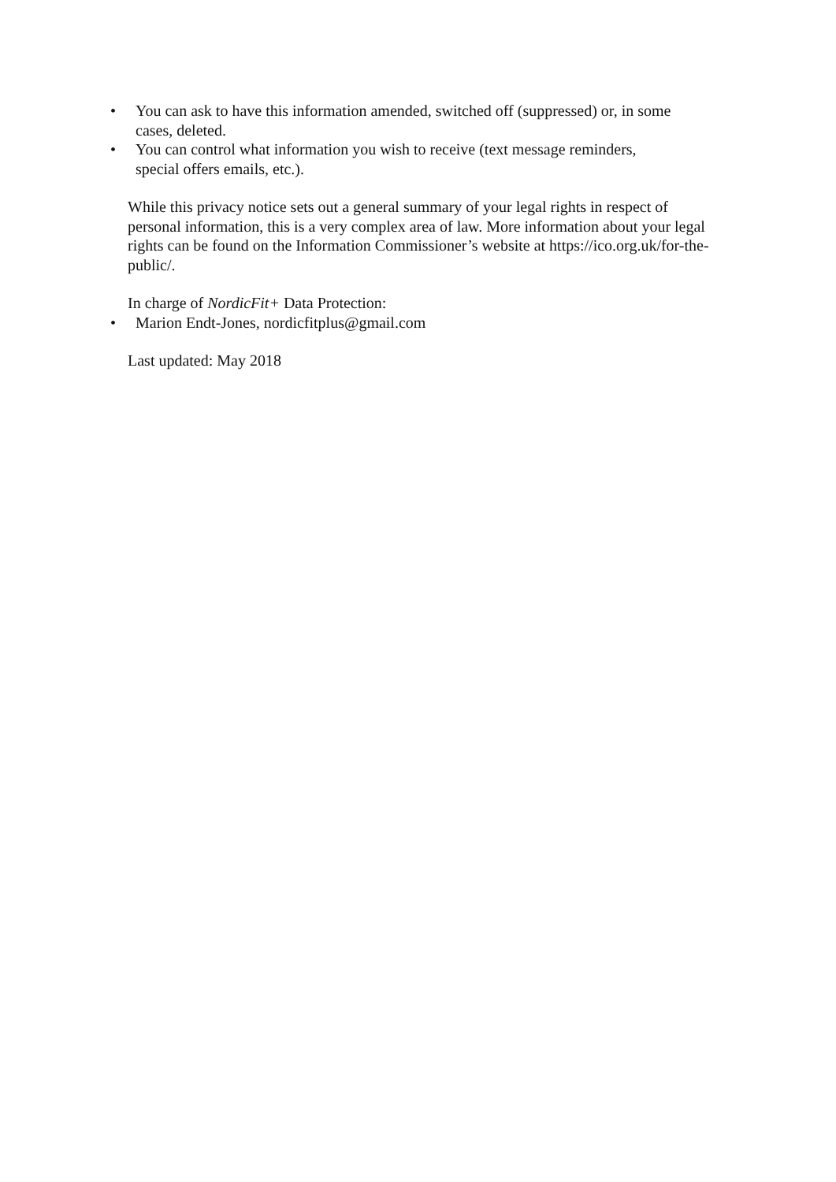• You can ask to have this information amended, switched off (suppressed) or, in some cases, deleted.
• You can control what information you wish to receive (text message reminders, special offers emails, etc.).
While this privacy notice sets out a general summary of your legal rights in respect of personal information, this is a very complex area of law. More information about your legal rights can be found on the Information Commissioner’s website at https://ico.org.uk/for-the-public/.
In charge of NordicFit+ Data Protection:
• Marion Endt-Jones, nordicfitplus@gmail.com
Last updated: May 2018